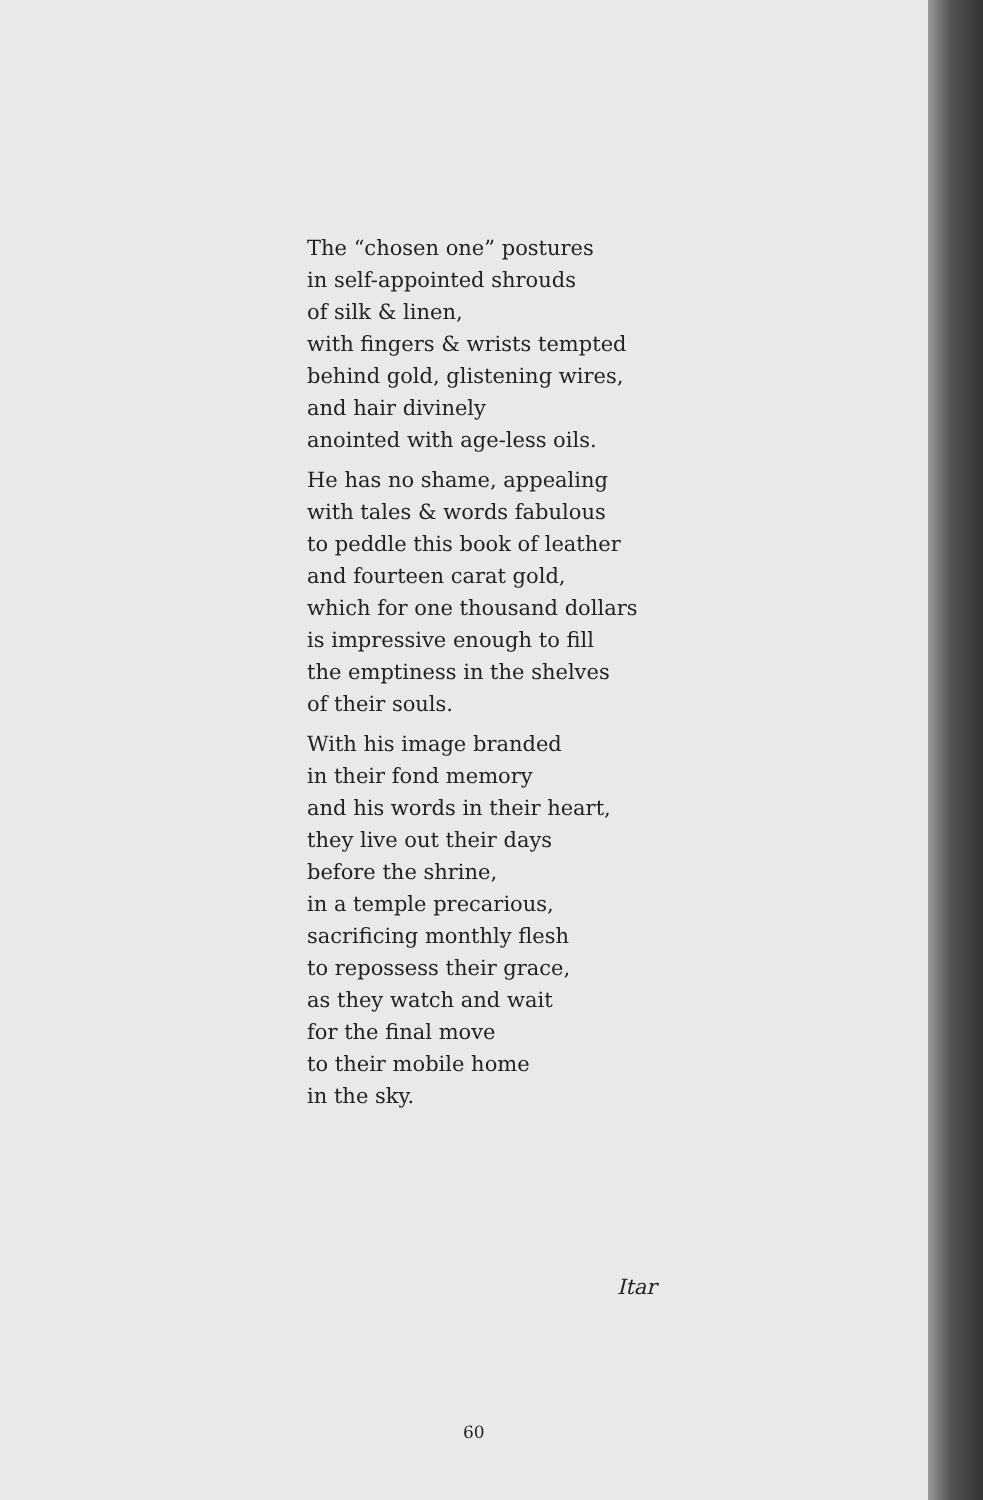The “chosen one” postures
in self-appointed shrouds
of silk & linen,
with fingers & wrists tempted
behind gold, glistening wires,
and hair divinely
anointed with age-less oils.
He has no shame, appealing
with tales & words fabulous
to peddle this book of leather
and fourteen carat gold,
which for one thousand dollars
is impressive enough to fill
the emptiness in the shelves
of their souls.
With his image branded
in their fond memory
and his words in their heart,
they live out their days
before the shrine,
in a temple precarious,
sacrificing monthly flesh
to repossess their grace,
as they watch and wait
for the final move
to their mobile home
in the sky.
Itar
60